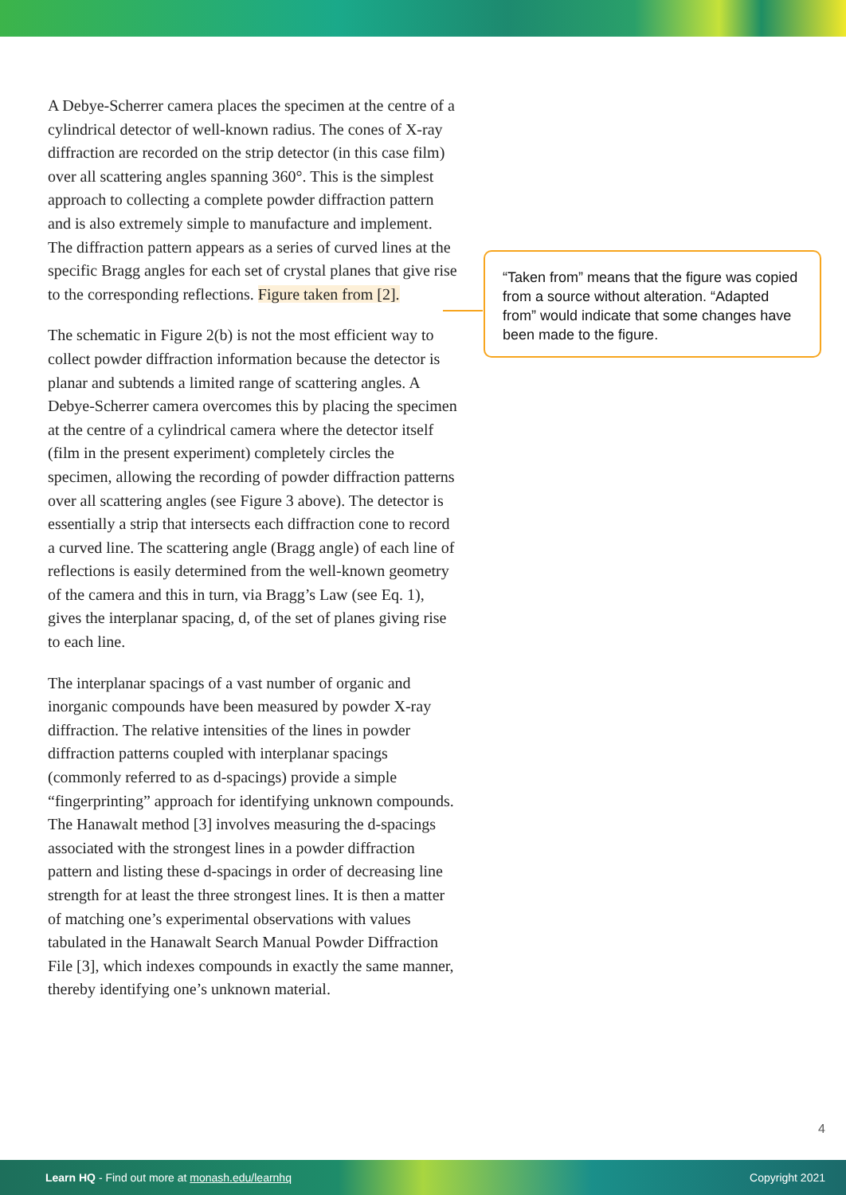A Debye-Scherrer camera places the specimen at the centre of a cylindrical detector of well-known radius. The cones of X-ray diffraction are recorded on the strip detector (in this case film) over all scattering angles spanning 360°. This is the simplest approach to collecting a complete powder diffraction pattern and is also extremely simple to manufacture and implement. The diffraction pattern appears as a series of curved lines at the specific Bragg angles for each set of crystal planes that give rise to the corresponding reflections. Figure taken from [2].
The schematic in Figure 2(b) is not the most efficient way to collect powder diffraction information because the detector is planar and subtends a limited range of scattering angles. A Debye-Scherrer camera overcomes this by placing the specimen at the centre of a cylindrical camera where the detector itself (film in the present experiment) completely circles the specimen, allowing the recording of powder diffraction patterns over all scattering angles (see Figure 3 above). The detector is essentially a strip that intersects each diffraction cone to record a curved line. The scattering angle (Bragg angle) of each line of reflections is easily determined from the well-known geometry of the camera and this in turn, via Bragg’s Law (see Eq. 1), gives the interplanar spacing, d, of the set of planes giving rise to each line.
The interplanar spacings of a vast number of organic and inorganic compounds have been measured by powder X-ray diffraction. The relative intensities of the lines in powder diffraction patterns coupled with interplanar spacings (commonly referred to as d-spacings) provide a simple “fingerprinting” approach for identifying unknown compounds. The Hanawalt method [3] involves measuring the d-spacings associated with the strongest lines in a powder diffraction pattern and listing these d-spacings in order of decreasing line strength for at least the three strongest lines. It is then a matter of matching one’s experimental observations with values tabulated in the Hanawalt Search Manual Powder Diffraction File [3], which indexes compounds in exactly the same manner, thereby identifying one’s unknown material.
“Taken from” means that the figure was copied from a source without alteration. “Adapted from” would indicate that some changes have been made to the figure.
4
Learn HQ - Find out more at monash.edu/learnhq Copyright 2021